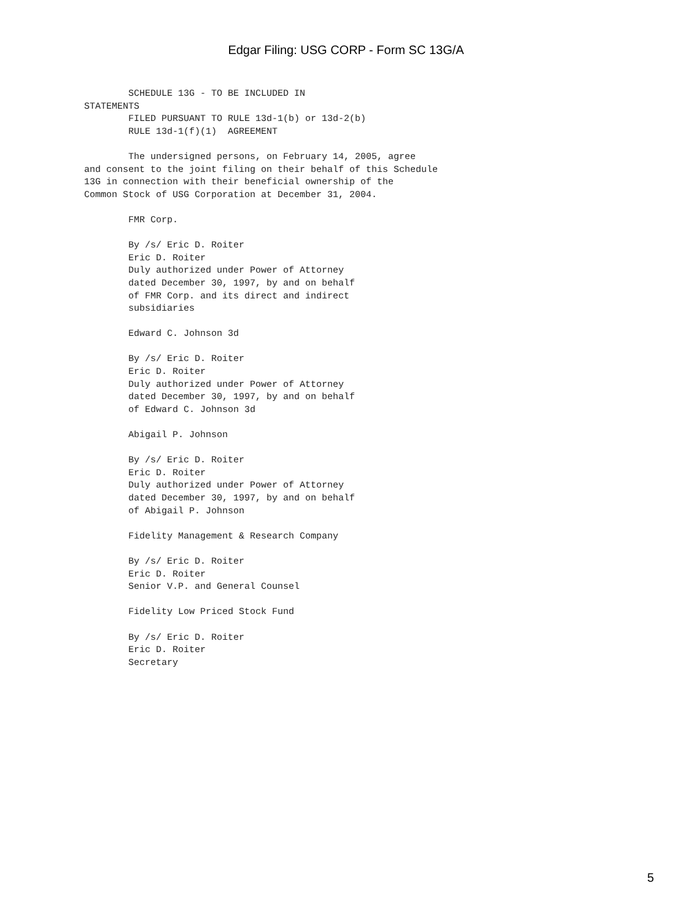Edgar Filing: USG CORP - Form SC 13G/A
        SCHEDULE 13G - TO BE INCLUDED IN
STATEMENTS
        FILED PURSUANT TO RULE 13d-1(b) or 13d-2(b)
        RULE 13d-1(f)(1)  AGREEMENT

        The undersigned persons, on February 14, 2005, agree
and consent to the joint filing on their behalf of this Schedule
13G in connection with their beneficial ownership of the
Common Stock of USG Corporation at December 31, 2004.

        FMR Corp.

        By /s/ Eric D. Roiter
        Eric D. Roiter
        Duly authorized under Power of Attorney
        dated December 30, 1997, by and on behalf
        of FMR Corp. and its direct and indirect
        subsidiaries

        Edward C. Johnson 3d

        By /s/ Eric D. Roiter
        Eric D. Roiter
        Duly authorized under Power of Attorney
        dated December 30, 1997, by and on behalf
        of Edward C. Johnson 3d

        Abigail P. Johnson

        By /s/ Eric D. Roiter
        Eric D. Roiter
        Duly authorized under Power of Attorney
        dated December 30, 1997, by and on behalf
        of Abigail P. Johnson

        Fidelity Management & Research Company

        By /s/ Eric D. Roiter
        Eric D. Roiter
        Senior V.P. and General Counsel

        Fidelity Low Priced Stock Fund

        By /s/ Eric D. Roiter
        Eric D. Roiter
        Secretary
5